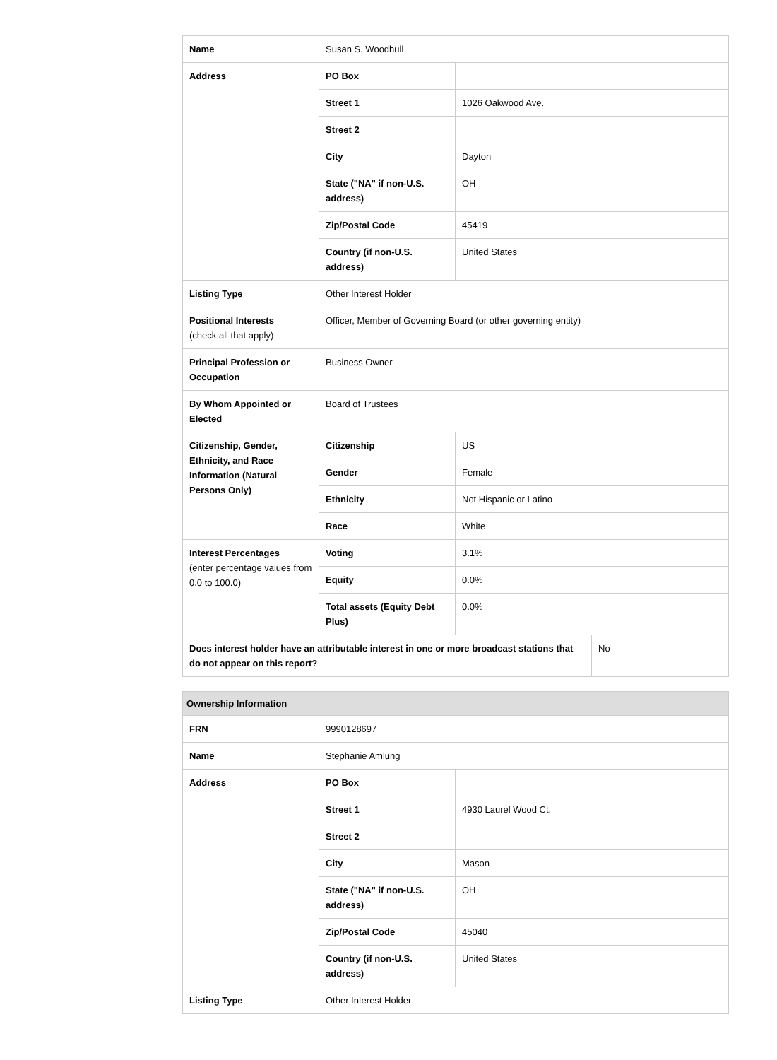| Name | Susan S. Woodhull | | |
| Address | PO Box | | |
| | Street 1 | 1026 Oakwood Ave. | |
| | Street 2 | | |
| | City | Dayton | |
| | State ("NA" if non-U.S. address) | OH | |
| | Zip/Postal Code | 45419 | |
| | Country (if non-U.S. address) | United States | |
| Listing Type | Other Interest Holder | | |
| Positional Interests (check all that apply) | Officer, Member of Governing Board (or other governing entity) | | |
| Principal Profession or Occupation | Business Owner | | |
| By Whom Appointed or Elected | Board of Trustees | | |
| Citizenship, Gender, Ethnicity, and Race Information (Natural Persons Only) | Citizenship | US | |
| | Gender | Female | |
| | Ethnicity | Not Hispanic or Latino | |
| | Race | White | |
| Interest Percentages (enter percentage values from 0.0 to 100.0) | Voting | 3.1% | |
| | Equity | 0.0% | |
| | Total assets (Equity Debt Plus) | 0.0% | |
| Does interest holder have an attributable interest in one or more broadcast stations that do not appear on this report? | | | No |
| Ownership Information | | |
| FRN | 9990128697 | |
| Name | Stephanie Amlung | |
| Address | PO Box | |
| | Street 1 | 4930 Laurel Wood Ct. |
| | Street 2 | |
| | City | Mason |
| | State ("NA" if non-U.S. address) | OH |
| | Zip/Postal Code | 45040 |
| | Country (if non-U.S. address) | United States |
| Listing Type | Other Interest Holder | |